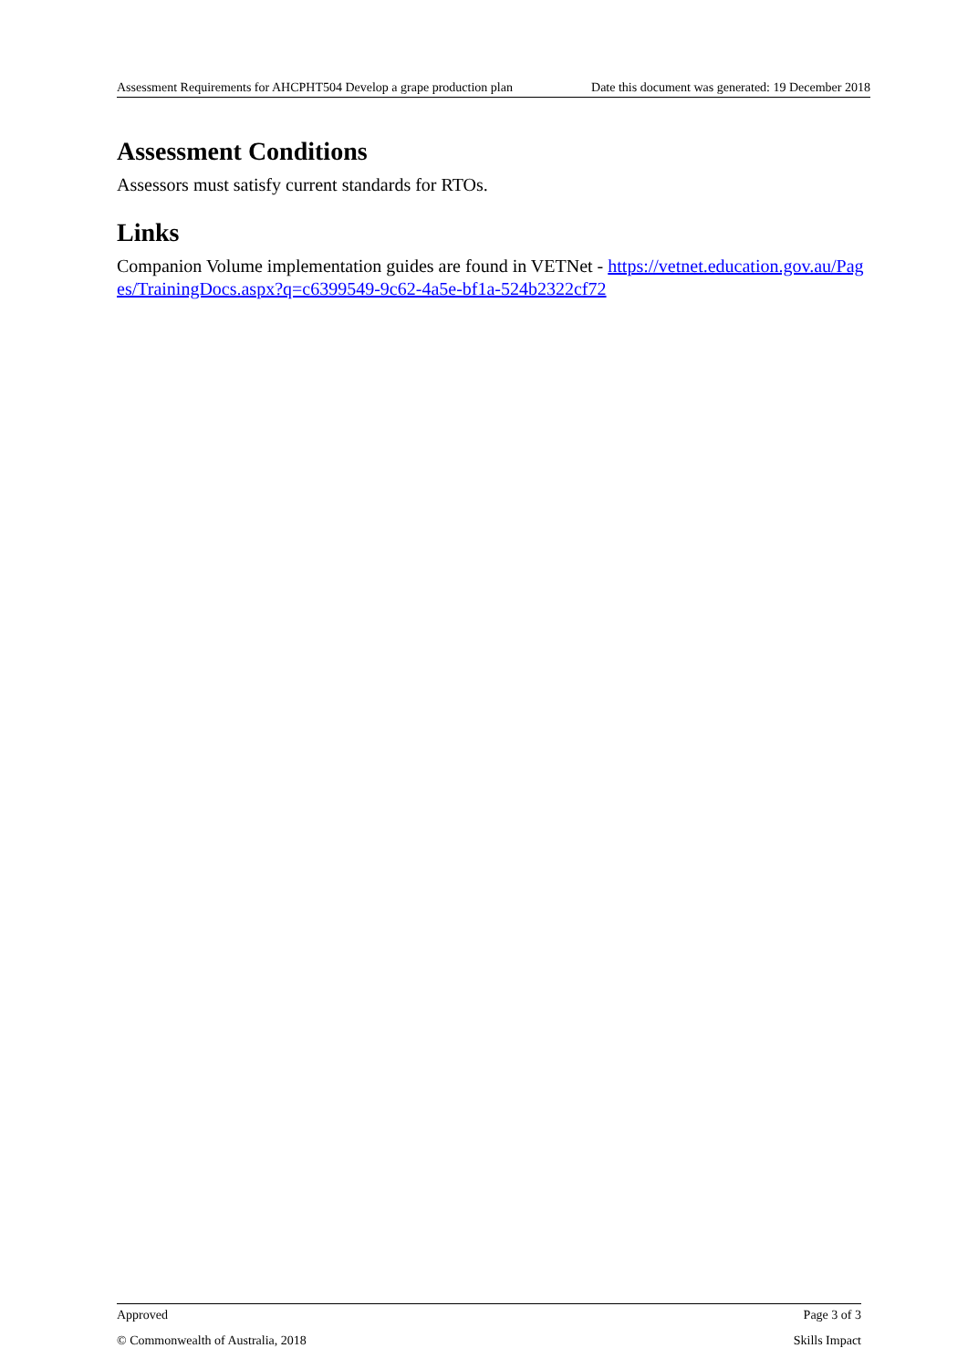Assessment Requirements for AHCPHT504 Develop a grape production plan Date this document was generated: 19 December 2018
Assessment Conditions
Assessors must satisfy current standards for RTOs.
Links
Companion Volume implementation guides are found in VETNet - https://vetnet.education.gov.au/Pages/TrainingDocs.aspx?q=c6399549-9c62-4a5e-bf1a-524b2322cf72
Approved Page 3 of 3
© Commonwealth of Australia, 2018 Skills Impact